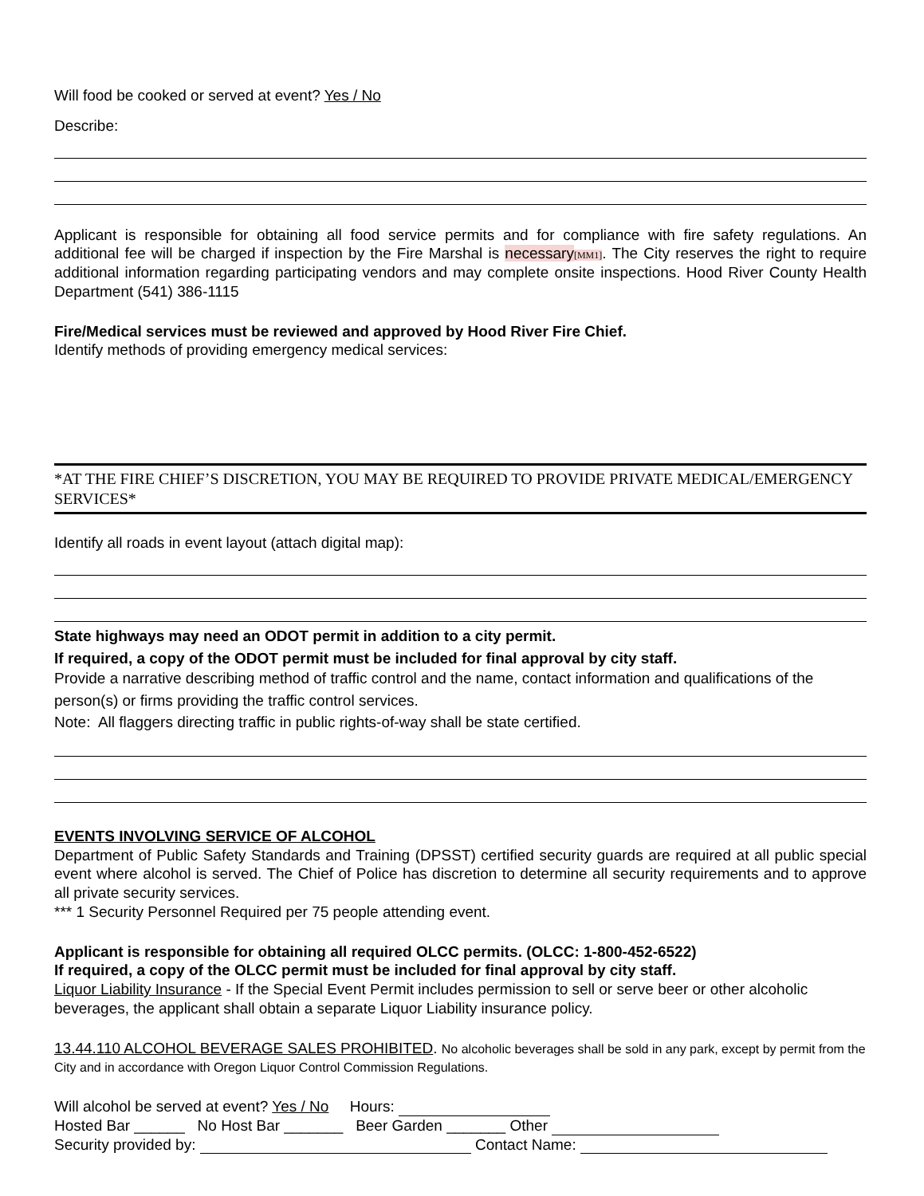Will food be cooked or served at event? Yes / No
Describe:
Applicant is responsible for obtaining all food service permits and for compliance with fire safety regulations. An additional fee will be charged if inspection by the Fire Marshal is necessary[MM1]. The City reserves the right to require additional information regarding participating vendors and may complete onsite inspections. Hood River County Health Department (541) 386-1115
Fire/Medical services must be reviewed and approved by Hood River Fire Chief.
Identify methods of providing emergency medical services:
*AT THE FIRE CHIEF’S DISCRETION, YOU MAY BE REQUIRED TO PROVIDE PRIVATE MEDICAL/EMERGENCY SERVICES*
Identify all roads in event layout (attach digital map):
State highways may need an ODOT permit in addition to a city permit.
If required, a copy of the ODOT permit must be included for final approval by city staff.
Provide a narrative describing method of traffic control and the name, contact information and qualifications of the person(s) or firms providing the traffic control services.
Note: All flaggers directing traffic in public rights-of-way shall be state certified.
EVENTS INVOLVING SERVICE OF ALCOHOL
Department of Public Safety Standards and Training (DPSST) certified security guards are required at all public special event where alcohol is served. The Chief of Police has discretion to determine all security requirements and to approve all private security services.
*** 1 Security Personnel Required per 75 people attending event.
Applicant is responsible for obtaining all required OLCC permits. (OLCC: 1-800-452-6522)
If required, a copy of the OLCC permit must be included for final approval by city staff.
Liquor Liability Insurance - If the Special Event Permit includes permission to sell or serve beer or other alcoholic beverages, the applicant shall obtain a separate Liquor Liability insurance policy.
13.44.110 ALCOHOL BEVERAGE SALES PROHIBITED. No alcoholic beverages shall be sold in any park, except by permit from the City and in accordance with Oregon Liquor Control Commission Regulations.
Will alcohol be served at event? Yes / No Hours:
Hosted Bar ______ No Host Bar _______ Beer Garden _______ Other
Security provided by: Contact Name: